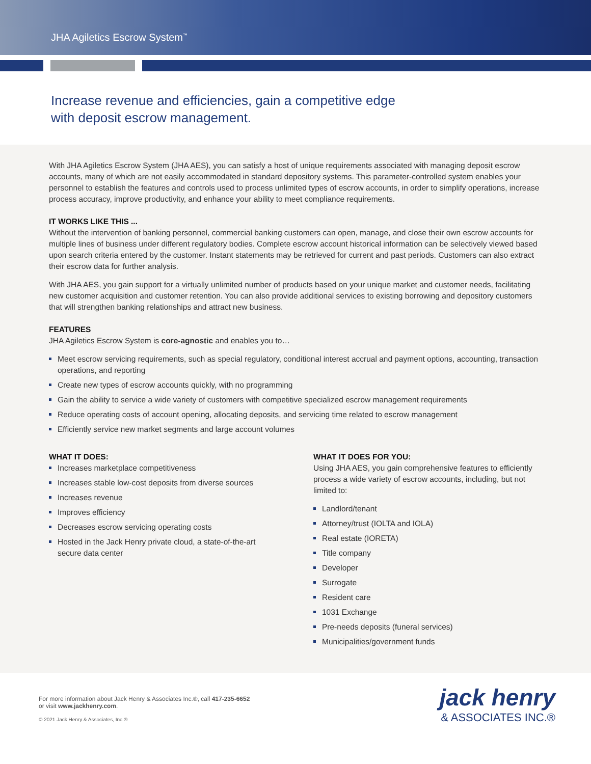JHA Agiletics Escrow System<sup>™</sup>
Increase revenue and efficiencies, gain a competitive edge
with deposit escrow management.
With JHA Agiletics Escrow System (JHA AES), you can satisfy a host of unique requirements associated with managing deposit escrow accounts, many of which are not easily accommodated in standard depository systems. This parameter-controlled system enables your personnel to establish the features and controls used to process unlimited types of escrow accounts, in order to simplify operations, increase process accuracy, improve productivity, and enhance your ability to meet compliance requirements.
IT WORKS LIKE THIS ...
Without the intervention of banking personnel, commercial banking customers can open, manage, and close their own escrow accounts for multiple lines of business under different regulatory bodies. Complete escrow account historical information can be selectively viewed based upon search criteria entered by the customer. Instant statements may be retrieved for current and past periods. Customers can also extract their escrow data for further analysis.
With JHA AES, you gain support for a virtually unlimited number of products based on your unique market and customer needs, facilitating new customer acquisition and customer retention. You can also provide additional services to existing borrowing and depository customers that will strengthen banking relationships and attract new business.
FEATURES
JHA Agiletics Escrow System is core-agnostic and enables you to…
Meet escrow servicing requirements, such as special regulatory, conditional interest accrual and payment options, accounting, transaction operations, and reporting
Create new types of escrow accounts quickly, with no programming
Gain the ability to service a wide variety of customers with competitive specialized escrow management requirements
Reduce operating costs of account opening, allocating deposits, and servicing time related to escrow management
Efficiently service new market segments and large account volumes
WHAT IT DOES:
Increases marketplace competitiveness
Increases stable low-cost deposits from diverse sources
Increases revenue
Improves efficiency
Decreases escrow servicing operating costs
Hosted in the Jack Henry private cloud, a state-of-the-art secure data center
WHAT IT DOES FOR YOU:
Using JHA AES, you gain comprehensive features to efficiently process a wide variety of escrow accounts, including, but not limited to:
Landlord/tenant
Attorney/trust (IOLTA and IOLA)
Real estate (IORETA)
Title company
Developer
Surrogate
Resident care
1031 Exchange
Pre-needs deposits (funeral services)
Municipalities/government funds
For more information about Jack Henry & Associates Inc.®, call 417-235-6652
or visit www.jackhenry.com.
© 2021 Jack Henry & Associates, Inc.®
jack henry
& ASSOCIATES INC.®